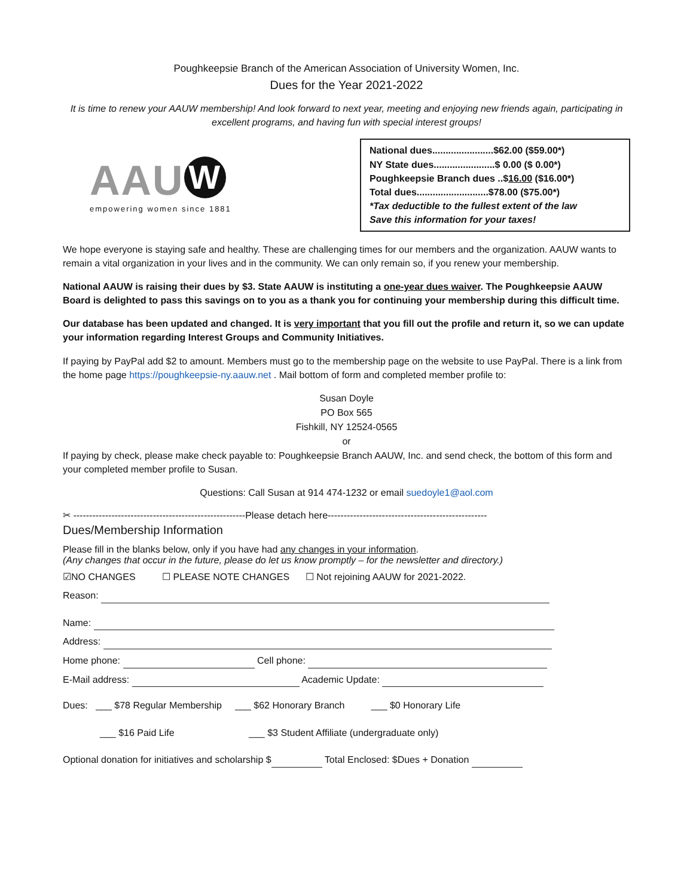Poughkeepsie Branch of the American Association of University Women, Inc.
Dues for the Year 2021-2022
It is time to renew your AAUW membership! And look forward to next year, meeting and enjoying new friends again, participating in excellent programs, and having fun with special interest groups!
AAU W
empowering women since 1881
National dues.......................$62.00 ($59.00*)
NY State dues.......................$ 0.00 ($ 0.00*)
Poughkeepsie Branch dues ..$16.00 ($16.00*)
Total dues...........................$78.00 ($75.00*)
*Tax deductible to the fullest extent of the law
Save this information for your taxes!
We hope everyone is staying safe and healthy. These are challenging times for our members and the organization. AAUW wants to remain a vital organization in your lives and in the community. We can only remain so, if you renew your membership.
National AAUW is raising their dues by $3. State AAUW is instituting a one-year dues waiver. The Poughkeepsie AAUW Board is delighted to pass this savings on to you as a thank you for continuing your membership during this difficult time.
Our database has been updated and changed. It is very important that you fill out the profile and return it, so we can update your information regarding Interest Groups and Community Initiatives.
If paying by PayPal add $2 to amount. Members must go to the membership page on the website to use PayPal. There is a link from the home page https://poughkeepsie-ny.aauw.net . Mail bottom of form and completed member profile to:
Susan Doyle
PO Box 565
Fishkill, NY 12524-0565
or
If paying by check, please make check payable to: Poughkeepsie Branch AAUW, Inc. and send check, the bottom of this form and your completed member profile to Susan.
Questions: Call Susan at 914 474-1232 or email suedoyle1@aol.com
✂ ------------------------------------------------------Please detach here--------------------------------------------------
Dues/Membership Information
Please fill in the blanks below, only if you have had any changes in your information.
(Any changes that occur in the future, please do let us know promptly – for the newsletter and directory.)
☑NO CHANGES ☐ PLEASE NOTE CHANGES ☐ Not rejoining AAUW for 2021-2022.
Reason:
Name:
Address:
Home phone: Cell phone:
E-Mail address: Academic Update:
Dues: ___ $78 Regular Membership ___ $62 Honorary Branch ___ $0 Honorary Life
___ $16 Paid Life ___ $3 Student Affiliate (undergraduate only)
Optional donation for initiatives and scholarship $ Total Enclosed: $Dues + Donation